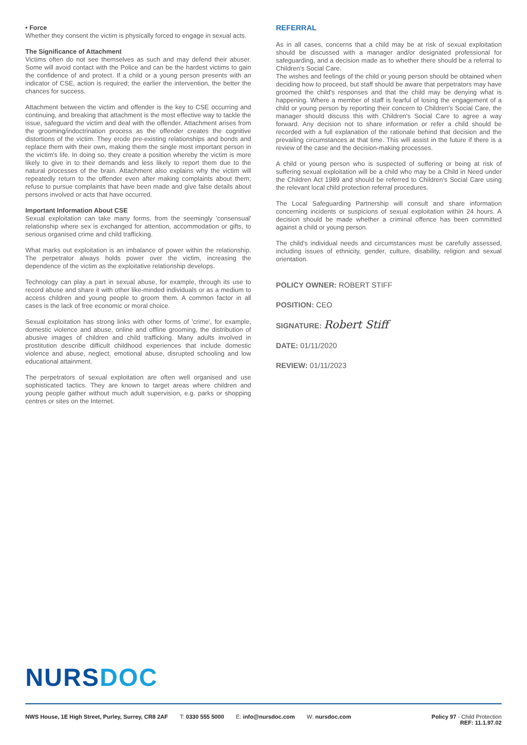• Force
Whether they consent the victim is physically forced to engage in sexual acts.
The Significance of Attachment
Victims often do not see themselves as such and may defend their abuser. Some will avoid contact with the Police and can be the hardest victims to gain the confidence of and protect. If a child or a young person presents with an indicator of CSE, action is required; the earlier the intervention, the better the chances for success.
Attachment between the victim and offender is the key to CSE occurring and continuing, and breaking that attachment is the most effective way to tackle the issue, safeguard the victim and deal with the offender. Attachment arises from the grooming/indoctrination process as the offender creates the cognitive distortions of the victim. They erode pre-existing relationships and bonds and replace them with their own, making them the single most important person in the victim's life. In doing so, they create a position whereby the victim is more likely to give in to their demands and less likely to report them due to the natural processes of the brain. Attachment also explains why the victim will repeatedly return to the offender even after making complaints about them; refuse to pursue complaints that have been made and give false details about persons involved or acts that have occurred.
Important Information About CSE
Sexual exploitation can take many forms, from the seemingly 'consensual' relationship where sex is exchanged for attention, accommodation or gifts, to serious organised crime and child trafficking.
What marks out exploitation is an imbalance of power within the relationship. The perpetrator always holds power over the victim, increasing the dependence of the victim as the exploitative relationship develops.
Technology can play a part in sexual abuse, for example, through its use to record abuse and share it with other like-minded individuals or as a medium to access children and young people to groom them. A common factor in all cases is the lack of free economic or moral choice.
Sexual exploitation has strong links with other forms of 'crime', for example, domestic violence and abuse, online and offline grooming, the distribution of abusive images of children and child trafficking. Many adults involved in prostitution describe difficult childhood experiences that include domestic violence and abuse, neglect, emotional abuse, disrupted schooling and low educational attainment.
The perpetrators of sexual exploitation are often well organised and use sophisticated tactics. They are known to target areas where children and young people gather without much adult supervision, e.g. parks or shopping centres or sites on the Internet.
REFERRAL
As in all cases, concerns that a child may be at risk of sexual exploitation should be discussed with a manager and/or designated professional for safeguarding, and a decision made as to whether there should be a referral to Children's Social Care.
The wishes and feelings of the child or young person should be obtained when deciding how to proceed, but staff should be aware that perpetrators may have groomed the child's responses and that the child may be denying what is happening. Where a member of staff is fearful of losing the engagement of a child or young person by reporting their concern to Children's Social Care, the manager should discuss this with Children's Social Care to agree a way forward. Any decision not to share information or refer a child should be recorded with a full explanation of the rationale behind that decision and the prevailing circumstances at that time. This will assist in the future if there is a review of the case and the decision-making processes.
A child or young person who is suspected of suffering or being at risk of suffering sexual exploitation will be a child who may be a Child in Need under the Children Act 1989 and should be referred to Children's Social Care using the relevant local child protection referral procedures.
The Local Safeguarding Partnership will consult and share information concerning incidents or suspicions of sexual exploitation within 24 hours. A decision should be made whether a criminal offence has been committed against a child or young person.
The child's individual needs and circumstances must be carefully assessed, including issues of ethnicity, gender, culture, disability, religion and sexual orientation.
POLICY OWNER: ROBERT STIFF
POSITION: CEO
SIGNATURE: Robert Stiff
DATE: 01/11/2020
REVIEW: 01/11/2023
NURSDOC
NWS House, 1E High Street, Purley, Surrey, CR8 2AF T: 0330 555 5000 E: info@nursdoc.com W: nursdoc.com Policy 97 - Child Protection
REF: 11.1.97.02